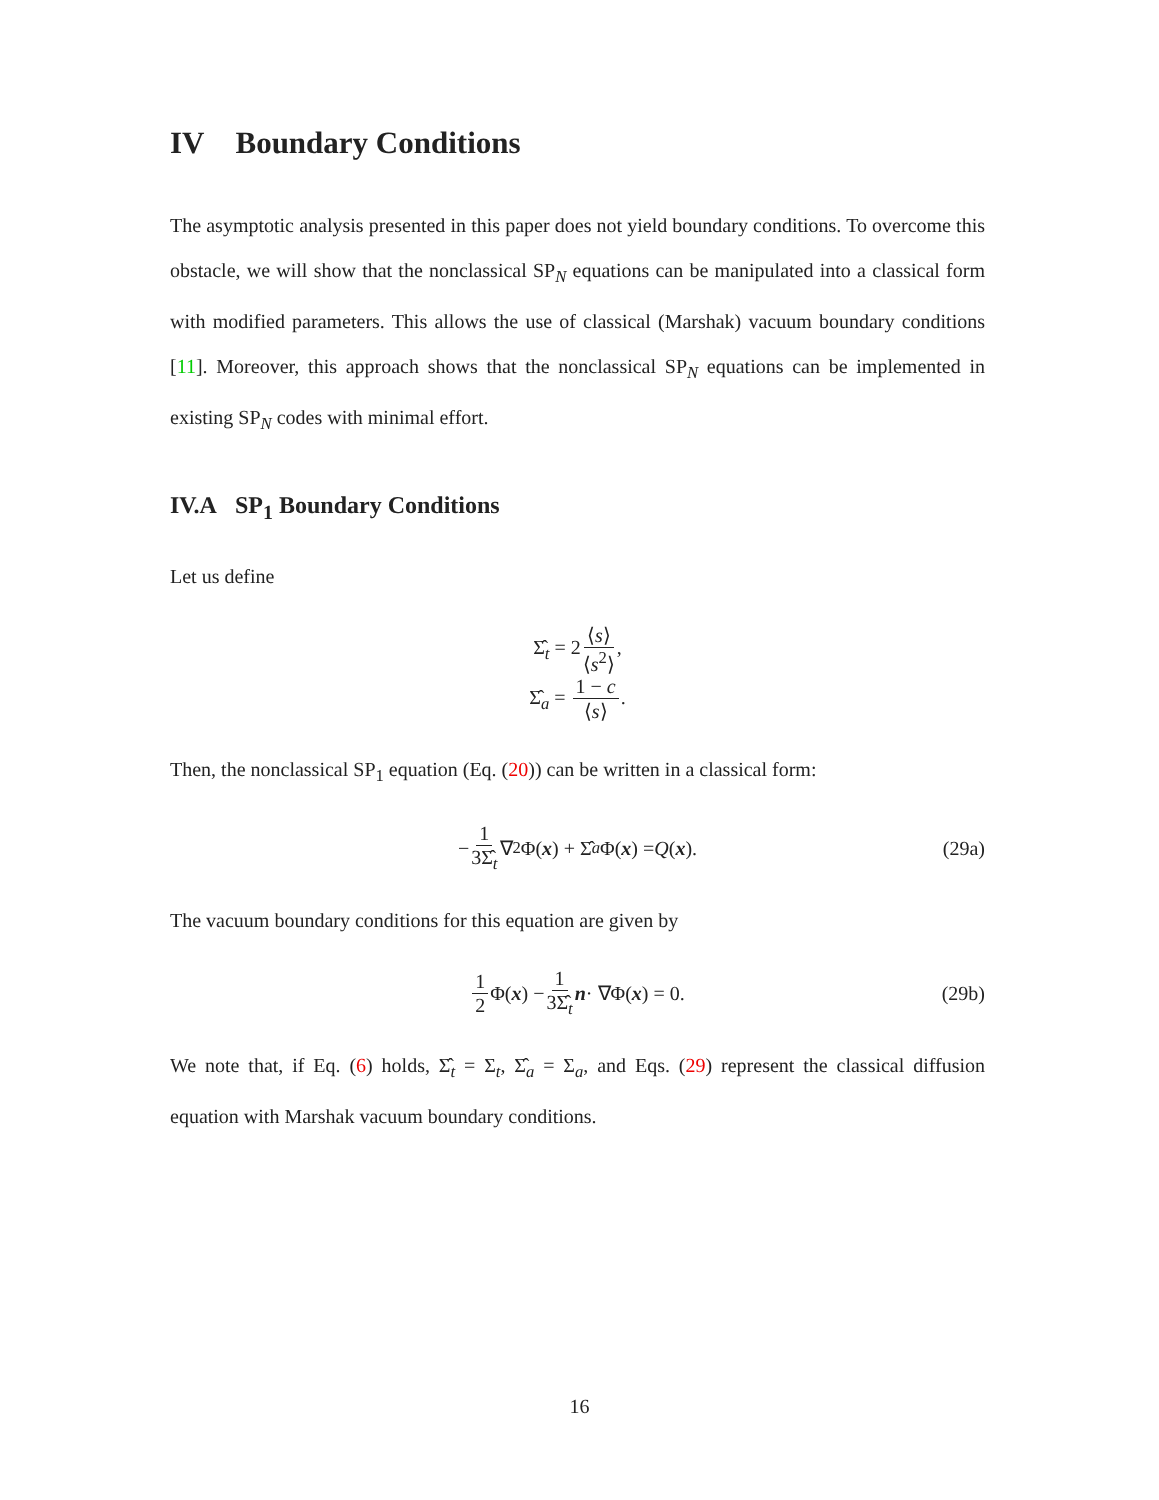IV Boundary Conditions
The asymptotic analysis presented in this paper does not yield boundary conditions. To overcome this obstacle, we will show that the nonclassical SP<sub>N</sub> equations can be manipulated into a classical form with modified parameters. This allows the use of classical (Marshak) vacuum boundary conditions [11]. Moreover, this approach shows that the nonclassical SP<sub>N</sub> equations can be implemented in existing SP<sub>N</sub> codes with minimal effort.
IV.A SP<sub>1</sub> Boundary Conditions
Let us define
Σ̂<sub>t</sub> = 2⟨s⟩ ⟨s<sup>2</sup>⟩,
Σ̂<sub>a</sub> = 1 − c ⟨s⟩.
Then, the nonclassical SP<sub>1</sub> equation (Eq. (20)) can be written in a classical form:
− 1 3Σ̂<sub>t</sub> ∇<sup>2</sup>Φ(x) + Σ̂<sub>a</sub> Φ(x) = Q (x). (29a)
The vacuum boundary conditions for this equation are given by
1 2 Φ(x) − 1 3Σ̂<sub>t</sub> n · ∇Φ(x) = 0. (29b)
We note that, if Eq. (6) holds, Σ̂<sub>t</sub> = Σ<sub>t</sub>, Σ̂<sub>a</sub> = Σ<sub>a</sub>, and Eqs. (29) represent the classical diffusion equation with Marshak vacuum boundary conditions.
16